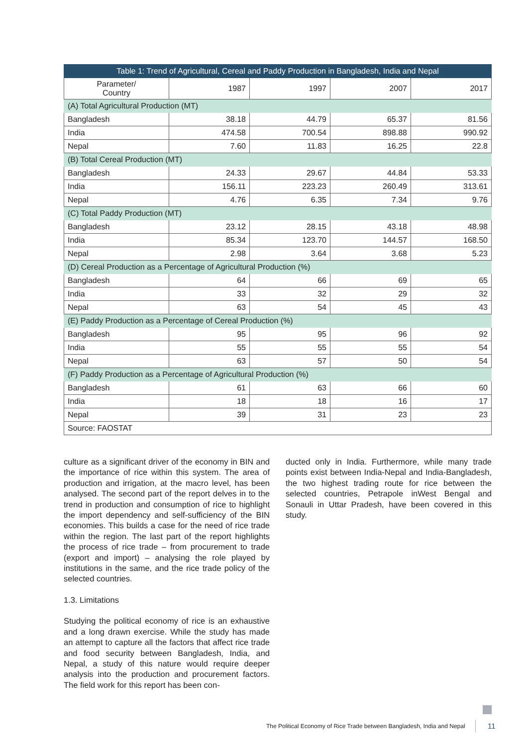| Table 1: Trend of Agricultural, Cereal and Paddy Production in Bangladesh, India and Nepal | | | | |
| --- | --- | --- | --- | --- |
| Parameter/ Country | 1987 | 1997 | 2007 | 2017 |
| (A) Total Agricultural Production (MT) | | | | |
| Bangladesh | 38.18 | 44.79 | 65.37 | 81.56 |
| India | 474.58 | 700.54 | 898.88 | 990.92 |
| Nepal | 7.60 | 11.83 | 16.25 | 22.8 |
| (B) Total Cereal Production (MT) | | | | |
| Bangladesh | 24.33 | 29.67 | 44.84 | 53.33 |
| India | 156.11 | 223.23 | 260.49 | 313.61 |
| Nepal | 4.76 | 6.35 | 7.34 | 9.76 |
| (C) Total Paddy Production (MT) | | | | |
| Bangladesh | 23.12 | 28.15 | 43.18 | 48.98 |
| India | 85.34 | 123.70 | 144.57 | 168.50 |
| Nepal | 2.98 | 3.64 | 3.68 | 5.23 |
| (D) Cereal Production as a Percentage of Agricultural Production (%) | | | | |
| Bangladesh | 64 | 66 | 69 | 65 |
| India | 33 | 32 | 29 | 32 |
| Nepal | 63 | 54 | 45 | 43 |
| (E) Paddy Production as a Percentage of Cereal Production (%) | | | | |
| Bangladesh | 95 | 95 | 96 | 92 |
| India | 55 | 55 | 55 | 54 |
| Nepal | 63 | 57 | 50 | 54 |
| (F) Paddy Production as a Percentage of Agricultural Production (%) | | | | |
| Bangladesh | 61 | 63 | 66 | 60 |
| India | 18 | 18 | 16 | 17 |
| Nepal | 39 | 31 | 23 | 23 |
| Source: FAOSTAT | | | | |
culture as a significant driver of the economy in BIN and the importance of rice within this system. The area of production and irrigation, at the macro level, has been analysed. The second part of the report delves in to the trend in production and consumption of rice to highlight the import dependency and self-sufficiency of the BIN economies. This builds a case for the need of rice trade within the region. The last part of the report highlights the process of rice trade – from procurement to trade (export and import) – analysing the role played by institutions in the same, and the rice trade policy of the selected countries.
1.3. Limitations
Studying the political economy of rice is an exhaustive and a long drawn exercise. While the study has made an attempt to capture all the factors that affect rice trade and food security between Bangladesh, India, and Nepal, a study of this nature would require deeper analysis into the production and procurement factors. The field work for this report has been con-
ducted only in India. Furthermore, while many trade points exist between India-Nepal and India-Bangladesh, the two highest trading route for rice between the selected countries, Petrapole inWest Bengal and Sonauli in Uttar Pradesh, have been covered in this study.
The Political Economy of Rice Trade between Bangladesh, India and Nepal
11